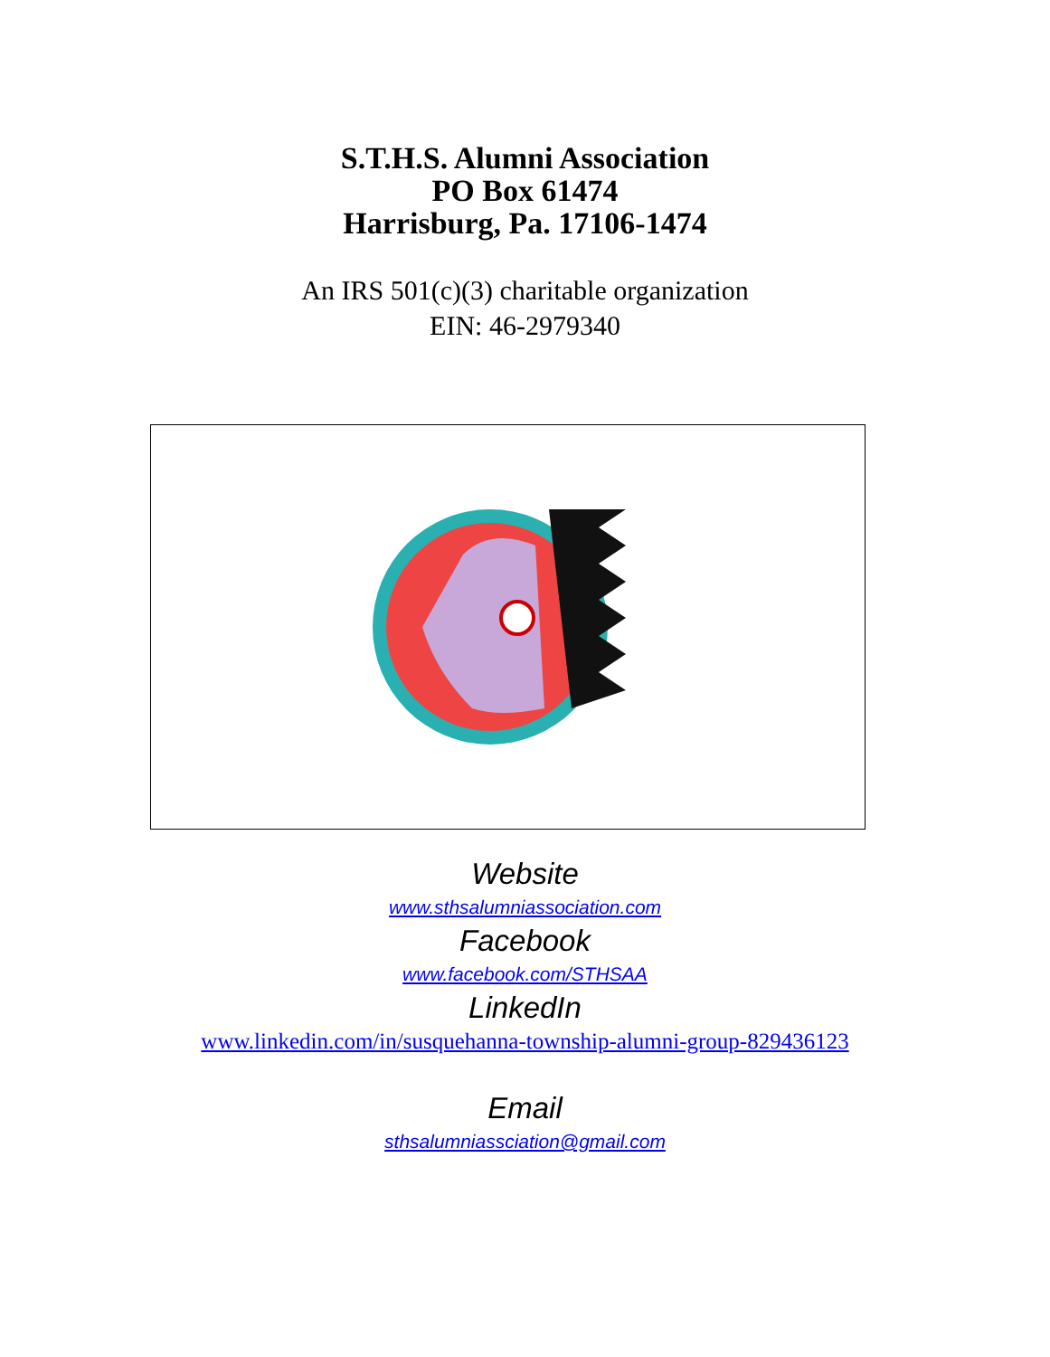S.T.H.S. Alumni Association
PO Box 61474
Harrisburg, Pa. 17106-1474
An IRS 501(c)(3) charitable organization
EIN: 46-2979340
Website
www.sthsalumniassociation.com
Facebook
www.facebook.com/STHSAA
LinkedIn
www.linkedin.com/in/susquehanna-township-alumni-group-829436123
Email
sthsalumniassciation@gmail.com